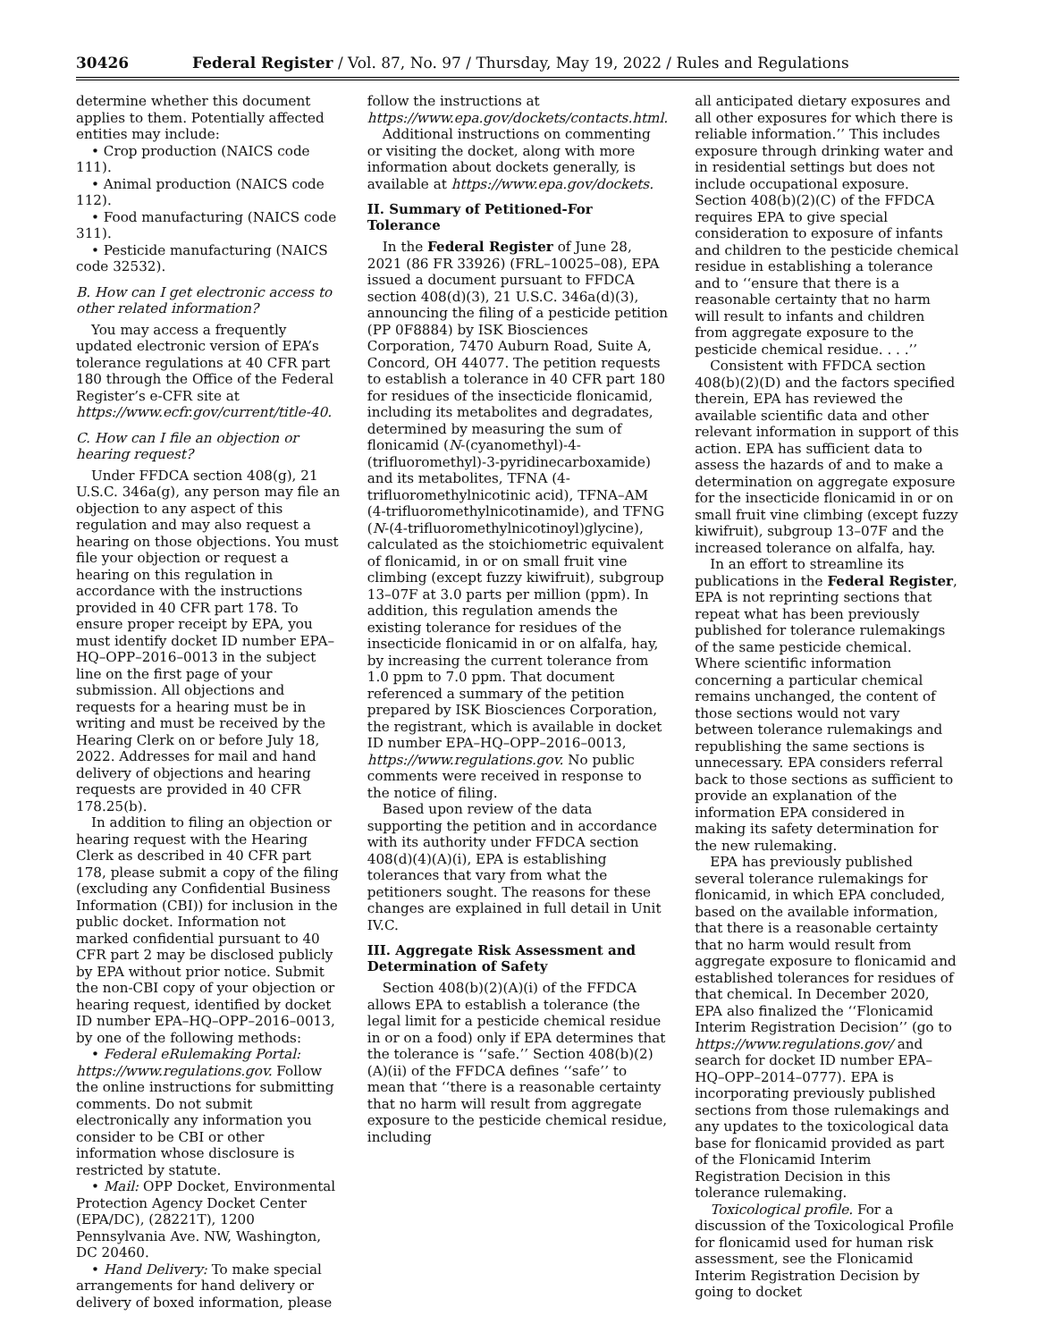30426 Federal Register / Vol. 87, No. 97 / Thursday, May 19, 2022 / Rules and Regulations
determine whether this document applies to them. Potentially affected entities may include:
• Crop production (NAICS code 111).
• Animal production (NAICS code 112).
• Food manufacturing (NAICS code 311).
• Pesticide manufacturing (NAICS code 32532).
B. How can I get electronic access to other related information?
You may access a frequently updated electronic version of EPA’s tolerance regulations at 40 CFR part 180 through the Office of the Federal Register’s e-CFR site at https://www.ecfr.gov/current/title-40.
C. How can I file an objection or hearing request?
Under FFDCA section 408(g), 21 U.S.C. 346a(g), any person may file an objection to any aspect of this regulation and may also request a hearing on those objections. You must file your objection or request a hearing on this regulation in accordance with the instructions provided in 40 CFR part 178. To ensure proper receipt by EPA, you must identify docket ID number EPA–HQ–OPP–2016–0013 in the subject line on the first page of your submission. All objections and requests for a hearing must be in writing and must be received by the Hearing Clerk on or before July 18, 2022. Addresses for mail and hand delivery of objections and hearing requests are provided in 40 CFR 178.25(b).
In addition to filing an objection or hearing request with the Hearing Clerk as described in 40 CFR part 178, please submit a copy of the filing (excluding any Confidential Business Information (CBI)) for inclusion in the public docket. Information not marked confidential pursuant to 40 CFR part 2 may be disclosed publicly by EPA without prior notice. Submit the non-CBI copy of your objection or hearing request, identified by docket ID number EPA–HQ–OPP–2016–0013, by one of the following methods:
• Federal eRulemaking Portal: https://www.regulations.gov. Follow the online instructions for submitting comments. Do not submit electronically any information you consider to be CBI or other information whose disclosure is restricted by statute.
• Mail: OPP Docket, Environmental Protection Agency Docket Center (EPA/DC), (28221T), 1200 Pennsylvania Ave. NW, Washington, DC 20460.
• Hand Delivery: To make special arrangements for hand delivery or delivery of boxed information, please
follow the instructions at https://www.epa.gov/dockets/contacts.html.
Additional instructions on commenting or visiting the docket, along with more information about dockets generally, is available at https://www.epa.gov/dockets.
II. Summary of Petitioned-For Tolerance
In the Federal Register of June 28, 2021 (86 FR 33926) (FRL–10025–08), EPA issued a document pursuant to FFDCA section 408(d)(3), 21 U.S.C. 346a(d)(3), announcing the filing of a pesticide petition (PP 0F8884) by ISK Biosciences Corporation, 7470 Auburn Road, Suite A, Concord, OH 44077. The petition requests to establish a tolerance in 40 CFR part 180 for residues of the insecticide flonicamid, including its metabolites and degradates, determined by measuring the sum of flonicamid (N-(cyanomethyl)-4-(trifluoromethyl)-3-pyridinecarboxamide) and its metabolites, TFNA (4-trifluoromethylnicotinic acid), TFNA–AM (4-trifluoromethylnicotinamide), and TFNG (N-(4-trifluoromethylnicotinoyl)glycine), calculated as the stoichiometric equivalent of flonicamid, in or on small fruit vine climbing (except fuzzy kiwifruit), subgroup 13–07F at 3.0 parts per million (ppm). In addition, this regulation amends the existing tolerance for residues of the insecticide flonicamid in or on alfalfa, hay, by increasing the current tolerance from 1.0 ppm to 7.0 ppm. That document referenced a summary of the petition prepared by ISK Biosciences Corporation, the registrant, which is available in docket ID number EPA–HQ–OPP–2016–0013, https://www.regulations.gov. No public comments were received in response to the notice of filing.
Based upon review of the data supporting the petition and in accordance with its authority under FFDCA section 408(d)(4)(A)(i), EPA is establishing tolerances that vary from what the petitioners sought. The reasons for these changes are explained in full detail in Unit IV.C.
III. Aggregate Risk Assessment and Determination of Safety
Section 408(b)(2)(A)(i) of the FFDCA allows EPA to establish a tolerance (the legal limit for a pesticide chemical residue in or on a food) only if EPA determines that the tolerance is ‘‘safe.’’ Section 408(b)(2)(A)(ii) of the FFDCA defines ‘‘safe’’ to mean that ‘‘there is a reasonable certainty that no harm will result from aggregate exposure to the pesticide chemical residue, including
all anticipated dietary exposures and all other exposures for which there is reliable information.’’ This includes exposure through drinking water and in residential settings but does not include occupational exposure. Section 408(b)(2)(C) of the FFDCA requires EPA to give special consideration to exposure of infants and children to the pesticide chemical residue in establishing a tolerance and to ‘‘ensure that there is a reasonable certainty that no harm will result to infants and children from aggregate exposure to the pesticide chemical residue. . . .’’
Consistent with FFDCA section 408(b)(2)(D) and the factors specified therein, EPA has reviewed the available scientific data and other relevant information in support of this action. EPA has sufficient data to assess the hazards of and to make a determination on aggregate exposure for the insecticide flonicamid in or on small fruit vine climbing (except fuzzy kiwifruit), subgroup 13–07F and the increased tolerance on alfalfa, hay.
In an effort to streamline its publications in the Federal Register, EPA is not reprinting sections that repeat what has been previously published for tolerance rulemakings of the same pesticide chemical. Where scientific information concerning a particular chemical remains unchanged, the content of those sections would not vary between tolerance rulemakings and republishing the same sections is unnecessary. EPA considers referral back to those sections as sufficient to provide an explanation of the information EPA considered in making its safety determination for the new rulemaking.
EPA has previously published several tolerance rulemakings for flonicamid, in which EPA concluded, based on the available information, that there is a reasonable certainty that no harm would result from aggregate exposure to flonicamid and established tolerances for residues of that chemical. In December 2020, EPA also finalized the ‘‘Flonicamid Interim Registration Decision’’ (go to https://www.regulations.gov/ and search for docket ID number EPA–HQ–OPP–2014–0777). EPA is incorporating previously published sections from those rulemakings and any updates to the toxicological data base for flonicamid provided as part of the Flonicamid Interim Registration Decision in this tolerance rulemaking.
Toxicological profile. For a discussion of the Toxicological Profile for flonicamid used for human risk assessment, see the Flonicamid Interim Registration Decision by going to docket